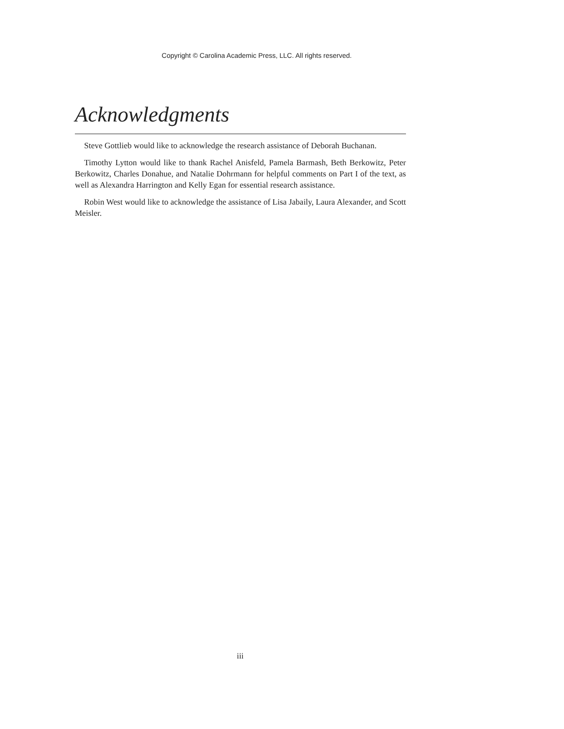Copyright © Carolina Academic Press, LLC. All rights reserved.
Acknowledgments
Steve Gottlieb would like to acknowledge the research assistance of Deborah Buchanan.
Timothy Lytton would like to thank Rachel Anisfeld, Pamela Barmash, Beth Berkowitz, Peter Berkowitz, Charles Donahue, and Natalie Dohrmann for helpful comments on Part I of the text, as well as Alexandra Harrington and Kelly Egan for essential research assistance.
Robin West would like to acknowledge the assistance of Lisa Jabaily, Laura Alexander, and Scott Meisler.
iii